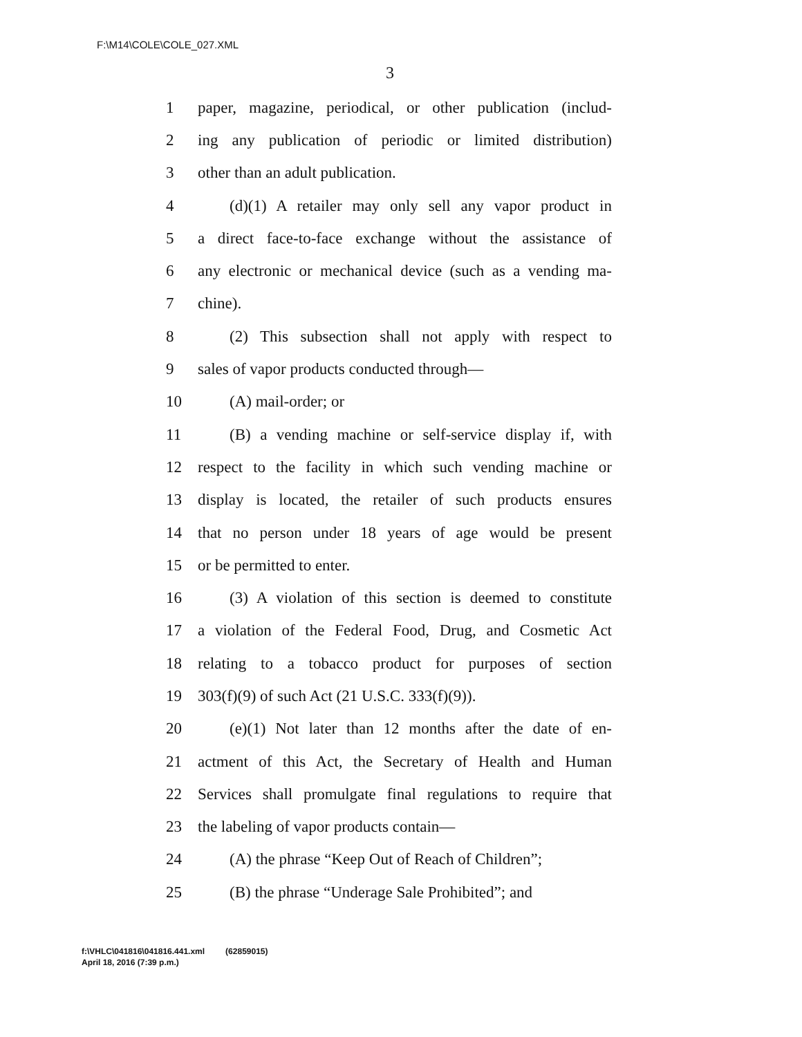F:\M14\COLE\COLE_027.XML
3
1 paper, magazine, periodical, or other publication (includ-
2 ing any publication of periodic or limited distribution)
3 other than an adult publication.
4 (d)(1) A retailer may only sell any vapor product in
5 a direct face-to-face exchange without the assistance of
6 any electronic or mechanical device (such as a vending ma-
7 chine).
8 (2) This subsection shall not apply with respect to
9 sales of vapor products conducted through—
10 (A) mail-order; or
11 (B) a vending machine or self-service display if, with
12 respect to the facility in which such vending machine or
13 display is located, the retailer of such products ensures
14 that no person under 18 years of age would be present
15 or be permitted to enter.
16 (3) A violation of this section is deemed to constitute
17 a violation of the Federal Food, Drug, and Cosmetic Act
18 relating to a tobacco product for purposes of section
19 303(f)(9) of such Act (21 U.S.C. 333(f)(9)).
20 (e)(1) Not later than 12 months after the date of en-
21 actment of this Act, the Secretary of Health and Human
22 Services shall promulgate final regulations to require that
23 the labeling of vapor products contain—
24 (A) the phrase “Keep Out of Reach of Children”;
25 (B) the phrase “Underage Sale Prohibited”; and
f:\VHLC\041816\041816.441.xml (62859015)
April 18, 2016 (7:39 p.m.)